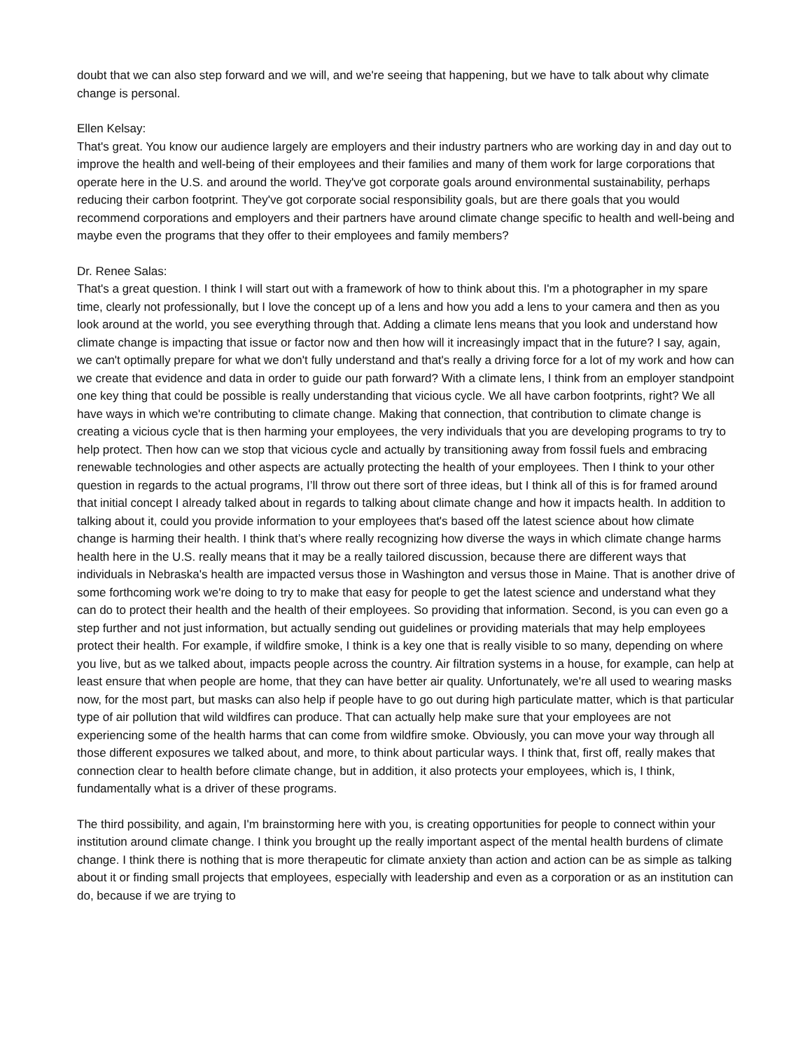doubt that we can also step forward and we will, and we're seeing that happening, but we have to talk about why climate change is personal.
Ellen Kelsay:
That's great. You know our audience largely are employers and their industry partners who are working day in and day out to improve the health and well-being of their employees and their families and many of them work for large corporations that operate here in the U.S. and around the world. They've got corporate goals around environmental sustainability, perhaps reducing their carbon footprint. They've got corporate social responsibility goals, but are there goals that you would recommend corporations and employers and their partners have around climate change specific to health and well-being and maybe even the programs that they offer to their employees and family members?
Dr. Renee Salas:
That's a great question. I think I will start out with a framework of how to think about this. I'm a photographer in my spare time, clearly not professionally, but I love the concept up of a lens and how you add a lens to your camera and then as you look around at the world, you see everything through that. Adding a climate lens means that you look and understand how climate change is impacting that issue or factor now and then how will it increasingly impact that in the future? I say, again, we can't optimally prepare for what we don't fully understand and that's really a driving force for a lot of my work and how can we create that evidence and data in order to guide our path forward? With a climate lens, I think from an employer standpoint one key thing that could be possible is really understanding that vicious cycle. We all have carbon footprints, right? We all have ways in which we're contributing to climate change. Making that connection, that contribution to climate change is creating a vicious cycle that is then harming your employees, the very individuals that you are developing programs to try to help protect. Then how can we stop that vicious cycle and actually by transitioning away from fossil fuels and embracing renewable technologies and other aspects are actually protecting the health of your employees. Then I think to your other question in regards to the actual programs, I’ll throw out there sort of three ideas, but I think all of this is for framed around that initial concept I already talked about in regards to talking about climate change and how it impacts health. In addition to talking about it, could you provide information to your employees that's based off the latest science about how climate change is harming their health. I think that’s where really recognizing how diverse the ways in which climate change harms health here in the U.S. really means that it may be a really tailored discussion, because there are different ways that individuals in Nebraska's health are impacted versus those in Washington and versus those in Maine. That is another drive of some forthcoming work we're doing to try to make that easy for people to get the latest science and understand what they can do to protect their health and the health of their employees. So providing that information. Second, is you can even go a step further and not just information, but actually sending out guidelines or providing materials that may help employees protect their health. For example, if wildfire smoke, I think is a key one that is really visible to so many, depending on where you live, but as we talked about, impacts people across the country. Air filtration systems in a house, for example, can help at least ensure that when people are home, that they can have better air quality. Unfortunately, we're all used to wearing masks now, for the most part, but masks can also help if people have to go out during high particulate matter, which is that particular type of air pollution that wild wildfires can produce. That can actually help make sure that your employees are not experiencing some of the health harms that can come from wildfire smoke. Obviously, you can move your way through all those different exposures we talked about, and more, to think about particular ways. I think that, first off, really makes that connection clear to health before climate change, but in addition, it also protects your employees, which is, I think, fundamentally what is a driver of these programs.
The third possibility, and again, I'm brainstorming here with you, is creating opportunities for people to connect within your institution around climate change. I think you brought up the really important aspect of the mental health burdens of climate change. I think there is nothing that is more therapeutic for climate anxiety than action and action can be as simple as talking about it or finding small projects that employees, especially with leadership and even as a corporation or as an institution can do, because if we are trying to